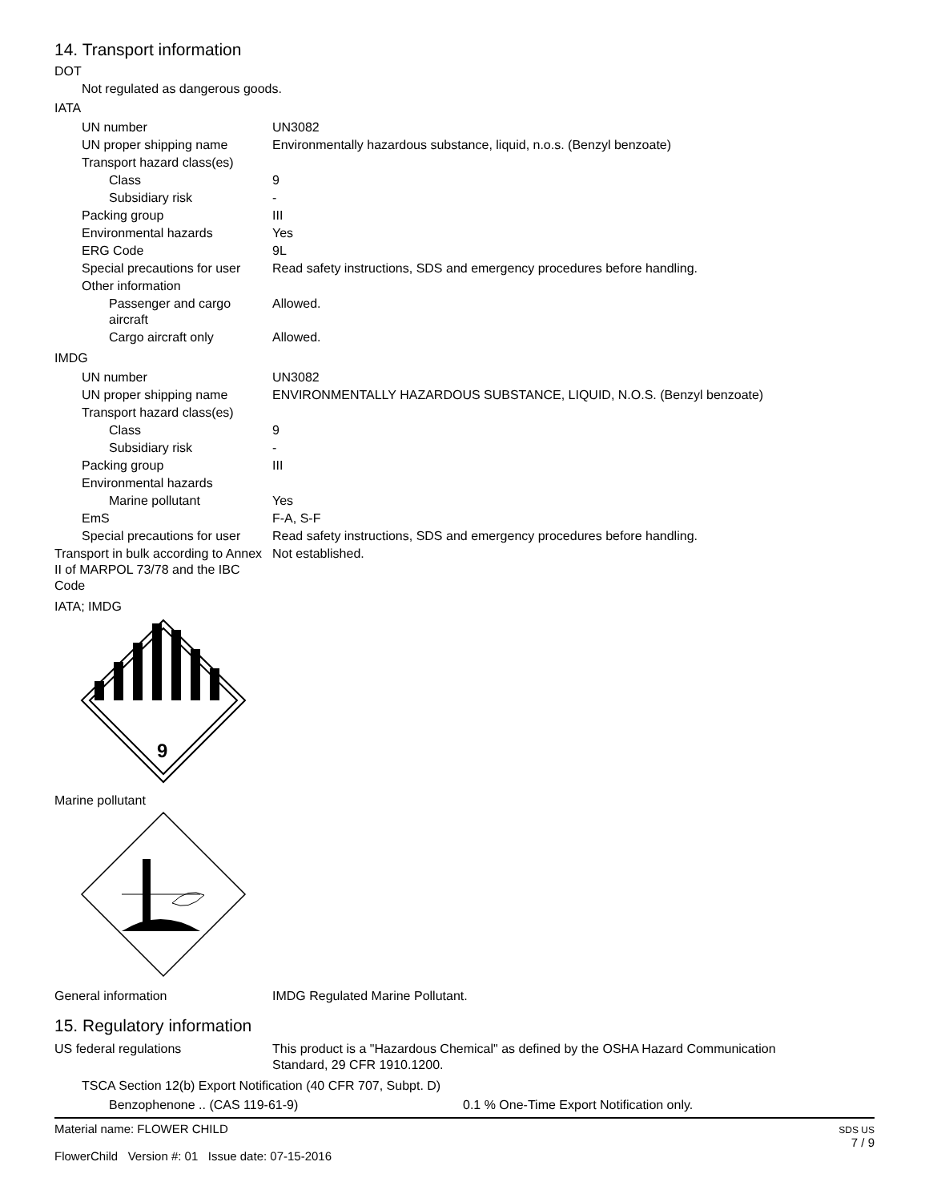14. Transport information
DOT
Not regulated as dangerous goods.
IATA
| UN number | UN3082 |
| UN proper shipping name | Environmentally hazardous substance, liquid, n.o.s. (Benzyl benzoate) |
| Transport hazard class(es) | |
| Class | 9 |
| Subsidiary risk | - |
| Packing group | III |
| Environmental hazards | Yes |
| ERG Code | 9L |
| Special precautions for user | Read safety instructions, SDS and emergency procedures before handling. |
| Other information | |
| Passenger and cargo aircraft | Allowed. |
| Cargo aircraft only | Allowed. |
IMDG
| UN number | UN3082 |
| UN proper shipping name | ENVIRONMENTALLY HAZARDOUS SUBSTANCE, LIQUID, N.O.S. (Benzyl benzoate) |
| Transport hazard class(es) | |
| Class | 9 |
| Subsidiary risk | - |
| Packing group | III |
| Environmental hazards | |
| Marine pollutant | Yes |
| EmS | F-A, S-F |
| Special precautions for user | Read safety instructions, SDS and emergency procedures before handling. |
| Transport in bulk according to Annex II of MARPOL 73/78 and the IBC Code | Not established. |
IATA; IMDG
9
Marine pollutant
| General information | IMDG Regulated Marine Pollutant. |
15. Regulatory information
| US federal regulations | This product is a "Hazardous Chemical" as defined by the OSHA Hazard Communication Standard, 29 CFR 1910.1200. |
TSCA Section 12(b) Export Notification (40 CFR 707, Subpt. D)
| Benzophenone .. (CAS 119-61-9) | 0.1 % One-Time Export Notification only. |
Material name: FLOWER CHILD
FlowerChild Version #: 01 Issue date: 07-15-2016
SDS US
7 / 9